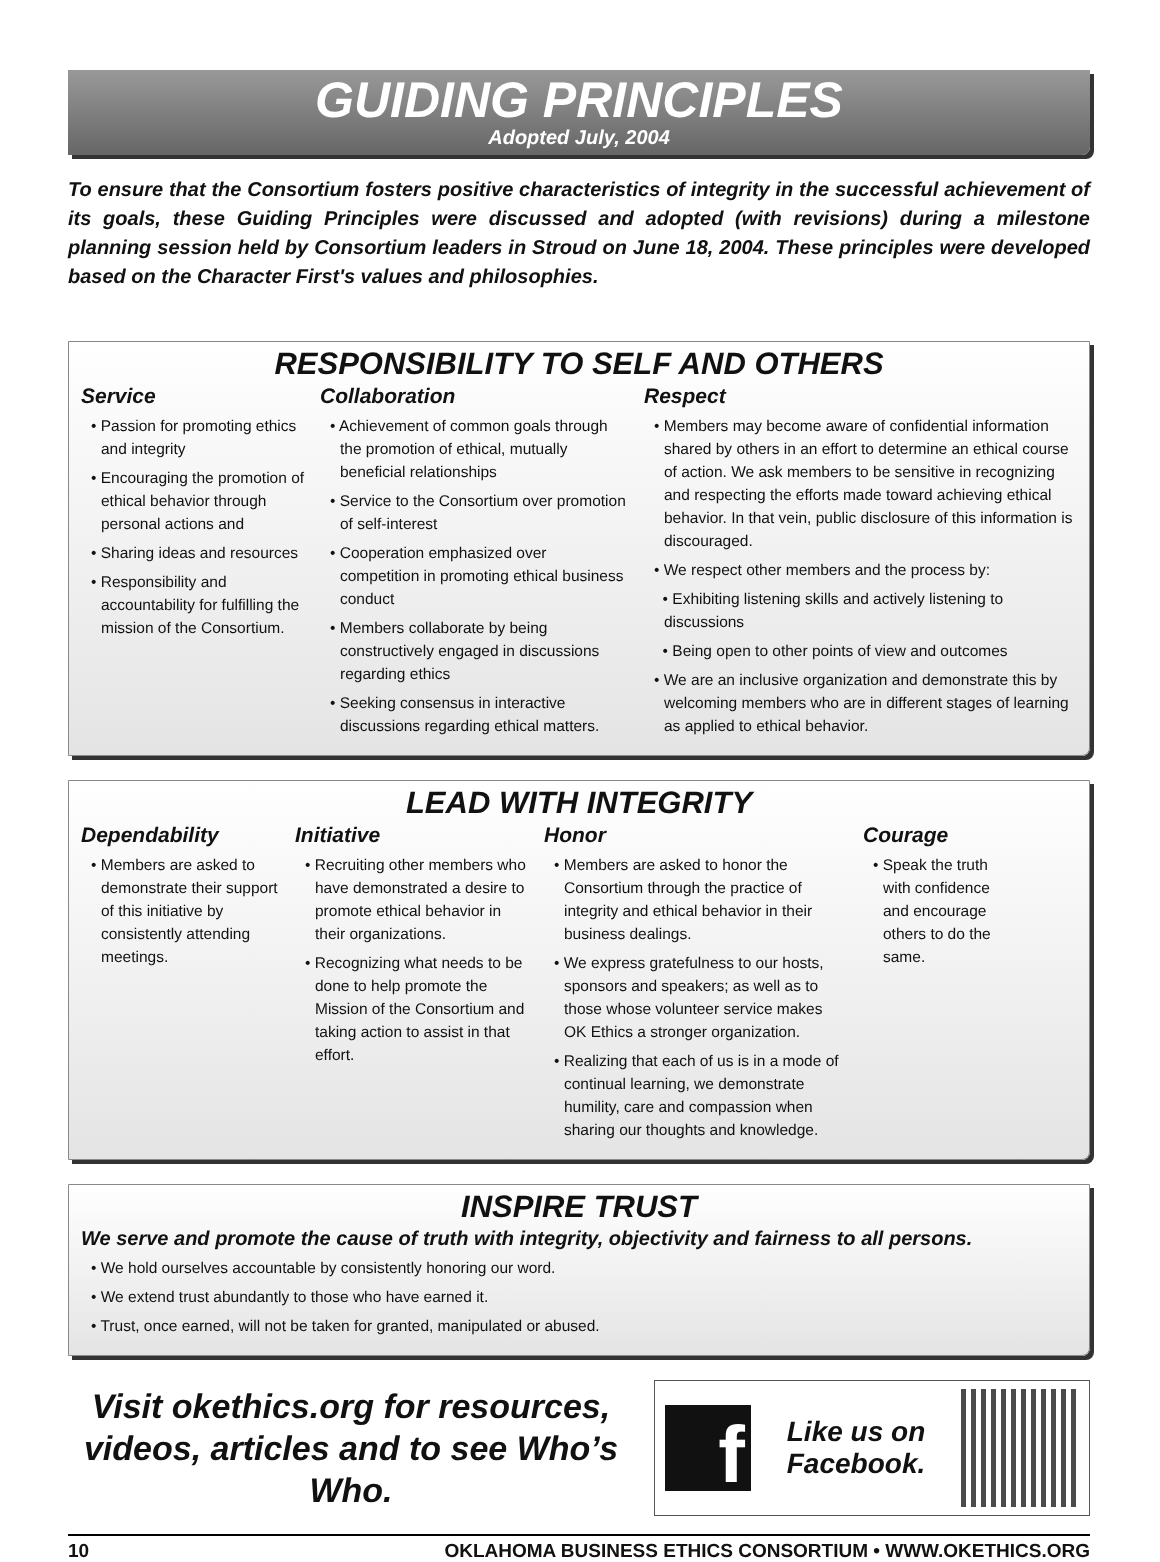GUIDING PRINCIPLES
Adopted July, 2004
To ensure that the Consortium fosters positive characteristics of integrity in the successful achievement of its goals, these Guiding Principles were discussed and adopted (with revisions) during a milestone planning session held by Consortium leaders in Stroud on June 18, 2004. These principles were developed based on the Character First's values and philosophies.
RESPONSIBILITY TO SELF AND OTHERS
Service
• Passion for promoting ethics and integrity
• Encouraging the promotion of ethical behavior through personal actions and
• Sharing ideas and resources
• Responsibility and accountability for fulfilling the mission of the Consortium.
Collaboration
• Achievement of common goals through the promotion of ethical, mutually beneficial relationships
• Service to the Consortium over promotion of self-interest
• Cooperation emphasized over competition in promoting ethical business conduct
• Members collaborate by being constructively engaged in discussions regarding ethics
• Seeking consensus in interactive discussions regarding ethical matters.
Respect
• Members may become aware of confidential information shared by others in an effort to determine an ethical course of action. We ask members to be sensitive in recognizing and respecting the efforts made toward achieving ethical behavior. In that vein, public disclosure of this information is discouraged.
• We respect other members and the process by:
• Exhibiting listening skills and actively listening to discussions
• Being open to other points of view and outcomes
• We are an inclusive organization and demonstrate this by welcoming members who are in different stages of learning as applied to ethical behavior.
LEAD WITH INTEGRITY
Dependability
• Members are asked to demonstrate their support of this initiative by consistently attending meetings.
Initiative
• Recruiting other members who have demonstrated a desire to promote ethical behavior in their organizations.
• Recognizing what needs to be done to help promote the Mission of the Consortium and taking action to assist in that effort.
Honor
• Members are asked to honor the Consortium through the practice of integrity and ethical behavior in their business dealings.
• We express gratefulness to our hosts, sponsors and speakers; as well as to those whose volunteer service makes OK Ethics a stronger organization.
• Realizing that each of us is in a mode of continual learning, we demonstrate humility, care and compassion when sharing our thoughts and knowledge.
Courage
• Speak the truth with confidence and encourage others to do the same.
INSPIRE TRUST
We serve and promote the cause of truth with integrity, objectivity and fairness to all persons.
• We hold ourselves accountable by consistently honoring our word.
• We extend trust abundantly to those who have earned it.
• Trust, once earned, will not be taken for granted, manipulated or abused.
Visit okethics.org for resources, videos, articles and to see Who’s Who.
f
Like us on
Facebook.
10 OKLAHOMA BUSINESS ETHICS CONSORTIUM • WWW.OKETHICS.ORG